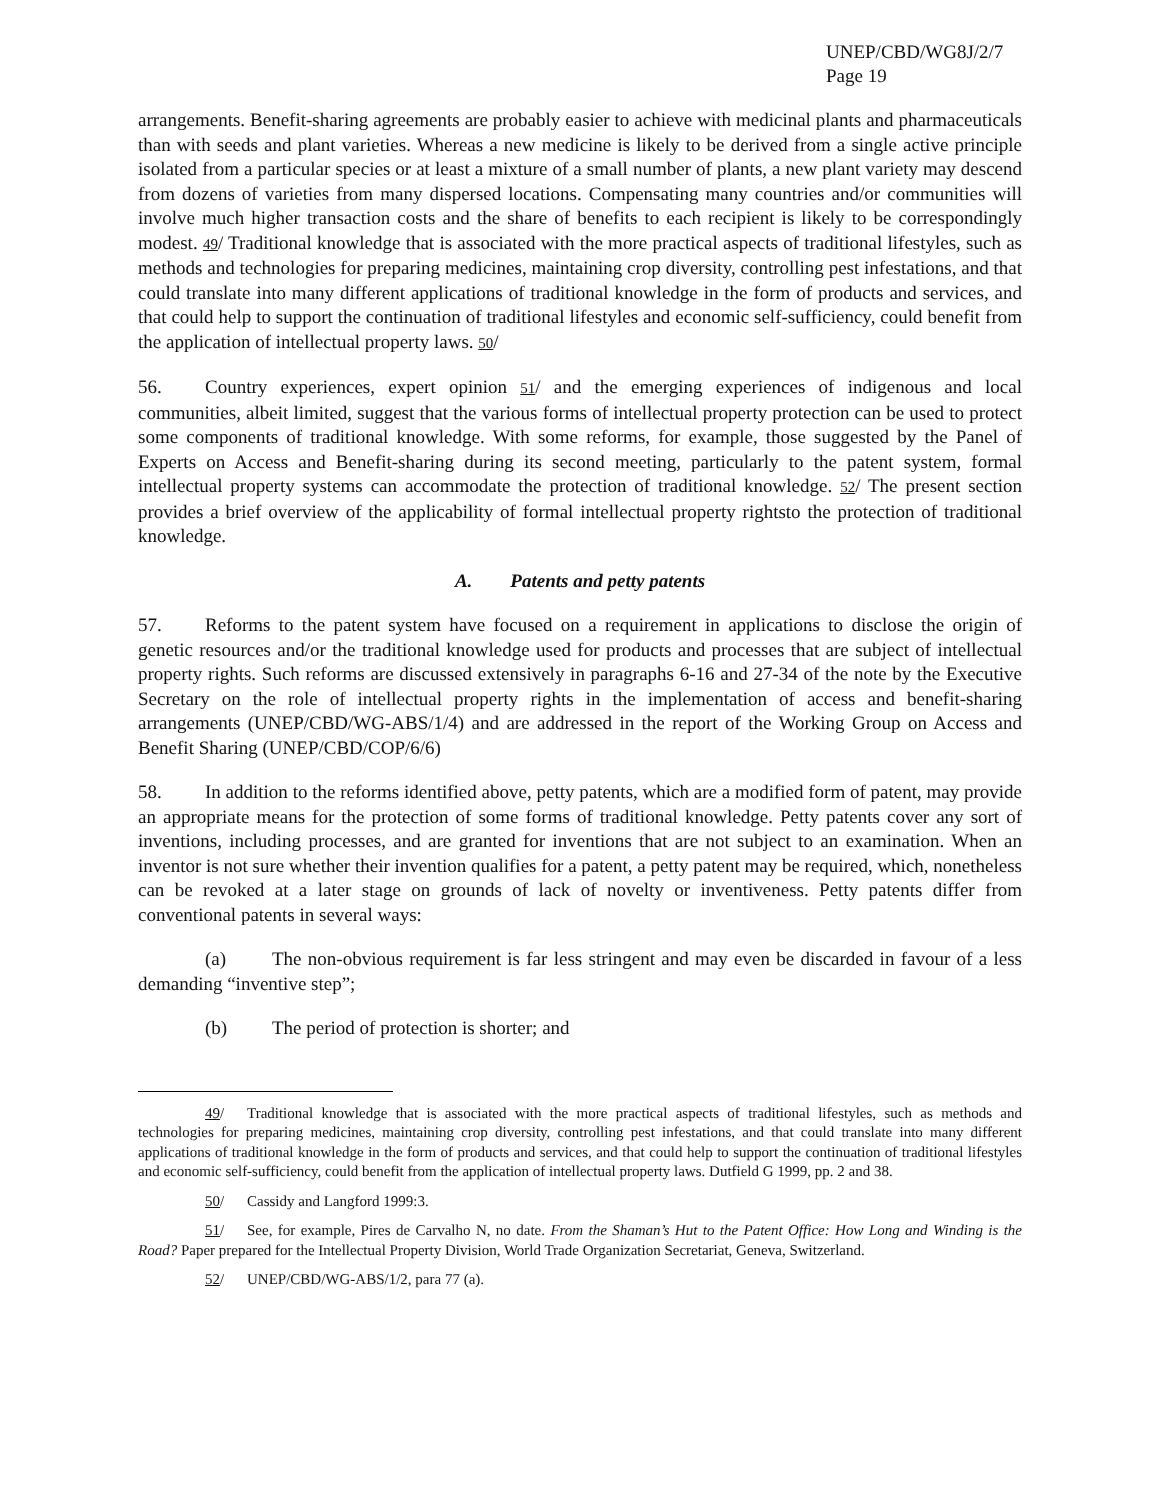UNEP/CBD/WG8J/2/7
Page 19
arrangements. Benefit-sharing agreements are probably easier to achieve with medicinal plants and pharmaceuticals than with seeds and plant varieties. Whereas a new medicine is likely to be derived from a single active principle isolated from a particular species or at least a mixture of a small number of plants, a new plant variety may descend from dozens of varieties from many dispersed locations. Compensating many countries and/or communities will involve much higher transaction costs and the share of benefits to each recipient is likely to be correspondingly modest. 49/ Traditional knowledge that is associated with the more practical aspects of traditional lifestyles, such as methods and technologies for preparing medicines, maintaining crop diversity, controlling pest infestations, and that could translate into many different applications of traditional knowledge in the form of products and services, and that could help to support the continuation of traditional lifestyles and economic self-sufficiency, could benefit from the application of intellectual property laws. 50/
56. Country experiences, expert opinion 51/ and the emerging experiences of indigenous and local communities, albeit limited, suggest that the various forms of intellectual property protection can be used to protect some components of traditional knowledge. With some reforms, for example, those suggested by the Panel of Experts on Access and Benefit-sharing during its second meeting, particularly to the patent system, formal intellectual property systems can accommodate the protection of traditional knowledge. 52/ The present section provides a brief overview of the applicability of formal intellectual property rightsto the protection of traditional knowledge.
A. Patents and petty patents
57. Reforms to the patent system have focused on a requirement in applications to disclose the origin of genetic resources and/or the traditional knowledge used for products and processes that are subject of intellectual property rights. Such reforms are discussed extensively in paragraphs 6-16 and 27-34 of the note by the Executive Secretary on the role of intellectual property rights in the implementation of access and benefit-sharing arrangements (UNEP/CBD/WG-ABS/1/4) and are addressed in the report of the Working Group on Access and Benefit Sharing (UNEP/CBD/COP/6/6)
58. In addition to the reforms identified above, petty patents, which are a modified form of patent, may provide an appropriate means for the protection of some forms of traditional knowledge. Petty patents cover any sort of inventions, including processes, and are granted for inventions that are not subject to an examination. When an inventor is not sure whether their invention qualifies for a patent, a petty patent may be required, which, nonetheless can be revoked at a later stage on grounds of lack of novelty or inventiveness. Petty patents differ from conventional patents in several ways:
(a) The non-obvious requirement is far less stringent and may even be discarded in favour of a less demanding “inventive step”;
(b) The period of protection is shorter; and
49/ Traditional knowledge that is associated with the more practical aspects of traditional lifestyles, such as methods and technologies for preparing medicines, maintaining crop diversity, controlling pest infestations, and that could translate into many different applications of traditional knowledge in the form of products and services, and that could help to support the continuation of traditional lifestyles and economic self-sufficiency, could benefit from the application of intellectual property laws. Dutfield G 1999, pp. 2 and 38.
50/ Cassidy and Langford 1999:3.
51/ See, for example, Pires de Carvalho N, no date. From the Shaman’s Hut to the Patent Office: How Long and Winding is the Road? Paper prepared for the Intellectual Property Division, World Trade Organization Secretariat, Geneva, Switzerland.
52/ UNEP/CBD/WG-ABS/1/2, para 77 (a).